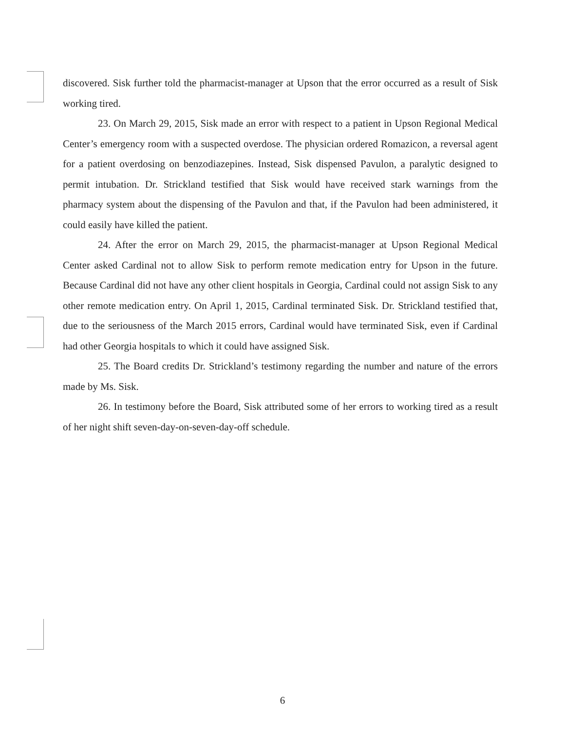discovered. Sisk further told the pharmacist-manager at Upson that the error occurred as a result of Sisk working tired.
23. On March 29, 2015, Sisk made an error with respect to a patient in Upson Regional Medical Center’s emergency room with a suspected overdose. The physician ordered Romazicon, a reversal agent for a patient overdosing on benzodiazepines. Instead, Sisk dispensed Pavulon, a paralytic designed to permit intubation. Dr. Strickland testified that Sisk would have received stark warnings from the pharmacy system about the dispensing of the Pavulon and that, if the Pavulon had been administered, it could easily have killed the patient.
24. After the error on March 29, 2015, the pharmacist-manager at Upson Regional Medical Center asked Cardinal not to allow Sisk to perform remote medication entry for Upson in the future. Because Cardinal did not have any other client hospitals in Georgia, Cardinal could not assign Sisk to any other remote medication entry. On April 1, 2015, Cardinal terminated Sisk. Dr. Strickland testified that, due to the seriousness of the March 2015 errors, Cardinal would have terminated Sisk, even if Cardinal had other Georgia hospitals to which it could have assigned Sisk.
25. The Board credits Dr. Strickland’s testimony regarding the number and nature of the errors made by Ms. Sisk.
26. In testimony before the Board, Sisk attributed some of her errors to working tired as a result of her night shift seven-day-on-seven-day-off schedule.
6